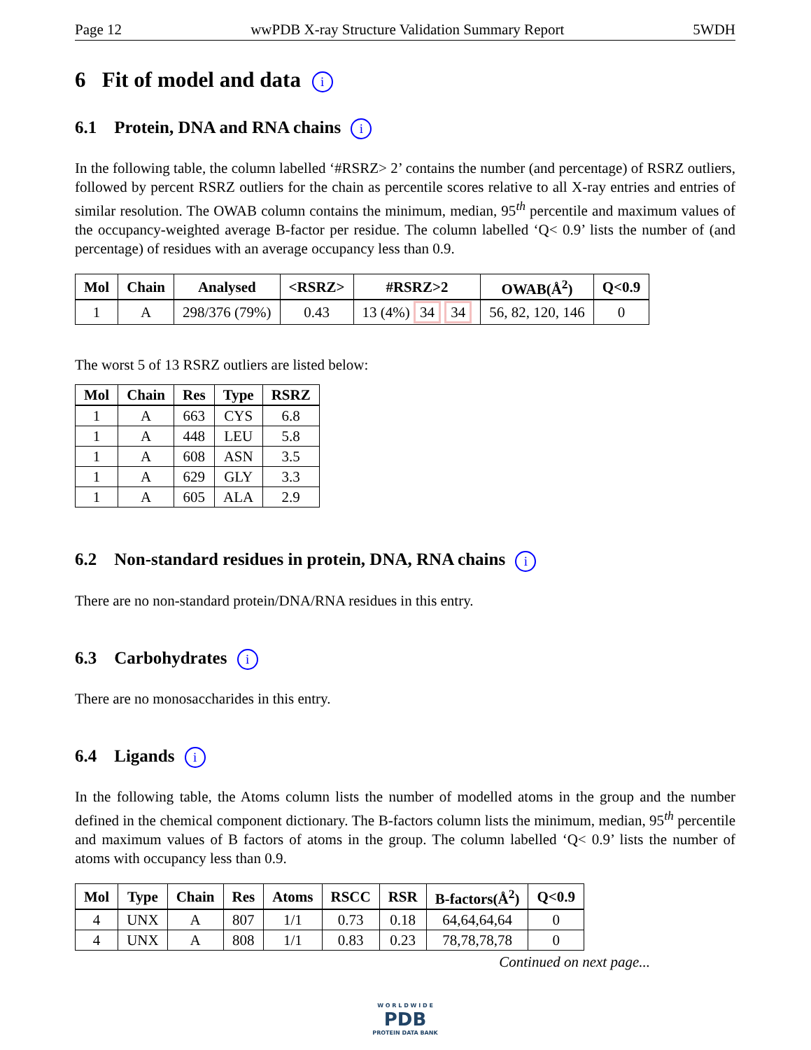Page 12 wwPDB X-ray Structure Validation Summary Report 5WDH
6 Fit of model and data i
6.1 Protein, DNA and RNA chains i
In the following table, the column labelled ‘#RSRZ> 2’ contains the number (and percentage) of RSRZ outliers, followed by percent RSRZ outliers for the chain as percentile scores relative to all X-ray entries and entries of similar resolution. The OWAB column contains the minimum, median, 95<sup>th</sup> percentile and maximum values of the occupancy-weighted average B-factor per residue. The column labelled ‘Q< 0.9’ lists the number of (and percentage) of residues with an average occupancy less than 0.9.
| Mol | Chain | Analysed | <RSRZ> | #RSRZ>2 | OWAB(Å<sup>2</sup>) | Q<0.9 |
| --- | --- | --- | --- | --- | --- | --- |
| 1 | A | 298/376 (79%) | 0.43 | 13 (4%) 34 34 | 56, 82, 120, 146 | 0 |
The worst 5 of 13 RSRZ outliers are listed below:
| Mol | Chain | Res | Type | RSRZ |
| --- | --- | --- | --- | --- |
| 1 | A | 663 | CYS | 6.8 |
| 1 | A | 448 | LEU | 5.8 |
| 1 | A | 608 | ASN | 3.5 |
| 1 | A | 629 | GLY | 3.3 |
| 1 | A | 605 | ALA | 2.9 |
6.2 Non-standard residues in protein, DNA, RNA chains i
There are no non-standard protein/DNA/RNA residues in this entry.
6.3 Carbohydrates i
There are no monosaccharides in this entry.
6.4 Ligands i
In the following table, the Atoms column lists the number of modelled atoms in the group and the number defined in the chemical component dictionary. The B-factors column lists the minimum, median, 95<sup>th</sup> percentile and maximum values of B factors of atoms in the group. The column labelled ‘Q< 0.9’ lists the number of atoms with occupancy less than 0.9.
| Mol | Type | Chain | Res | Atoms | RSCC | RSR | B-factors(Å<sup>2</sup>) | Q<0.9 |
| --- | --- | --- | --- | --- | --- | --- | --- | --- |
| 4 | UNX | A | 807 | 1/1 | 0.73 | 0.18 | 64,64,64,64 | 0 |
| 4 | UNX | A | 808 | 1/1 | 0.83 | 0.23 | 78,78,78,78 | 0 |
Continued on next page...
W O R L D W I D E
PDB
PROTEIN DATA BANK